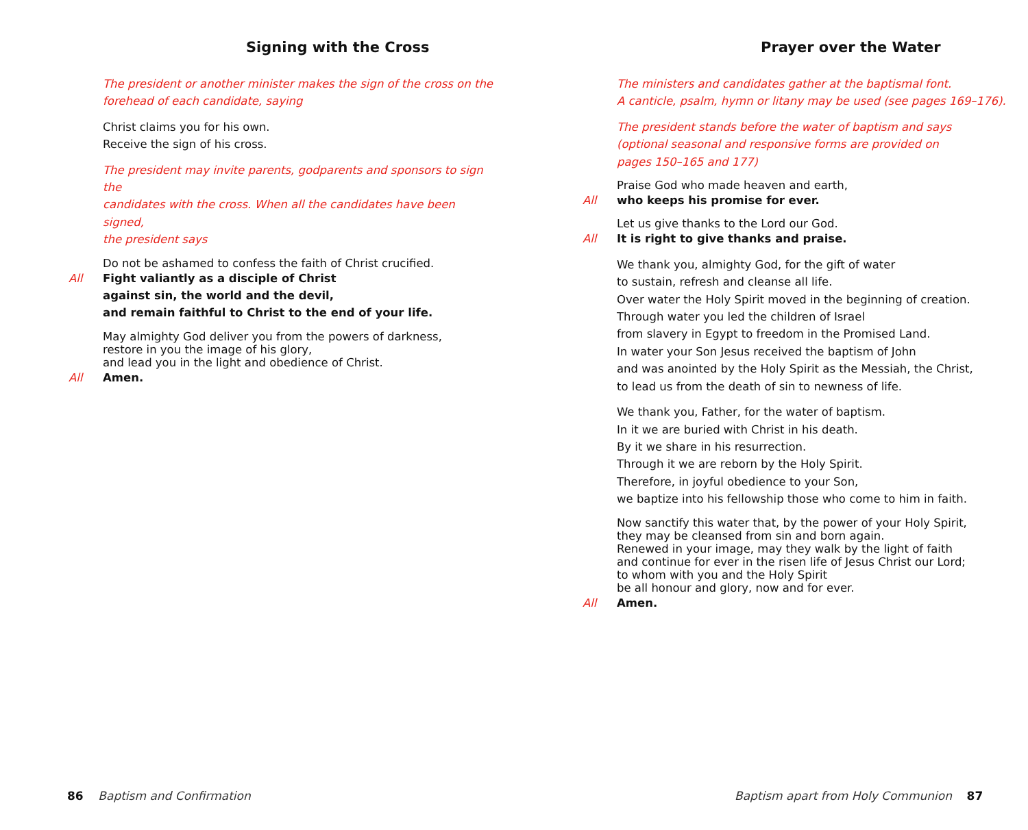Signing with the Cross
The president or another minister makes the sign of the cross on the
forehead of each candidate, saying
Christ claims you for his own.
Receive the sign of his cross.
The president may invite parents, godparents and sponsors to sign the
candidates with the cross. When all the candidates have been signed,
the president says
Do not be ashamed to confess the faith of Christ crucified.
All Fight valiantly as a disciple of Christ
against sin, the world and the devil,
and remain faithful to Christ to the end of your life.
May almighty God deliver you from the powers of darkness,
restore in you the image of his glory,
and lead you in the light and obedience of Christ.
All Amen.
86 Baptism and Confirmation
Prayer over the Water
The ministers and candidates gather at the baptismal font.
A canticle, psalm, hymn or litany may be used (see pages 169–176).
The president stands before the water of baptism and says
(optional seasonal and responsive forms are provided on
pages 150–165 and 177)
Praise God who made heaven and earth,
All who keeps his promise for ever.
Let us give thanks to the Lord our God.
All It is right to give thanks and praise.
We thank you, almighty God, for the gift of water
to sustain, refresh and cleanse all life.
Over water the Holy Spirit moved in the beginning of creation.
Through water you led the children of Israel
from slavery in Egypt to freedom in the Promised Land.
In water your Son Jesus received the baptism of John
and was anointed by the Holy Spirit as the Messiah, the Christ,
to lead us from the death of sin to newness of life.
We thank you, Father, for the water of baptism.
In it we are buried with Christ in his death.
By it we share in his resurrection.
Through it we are reborn by the Holy Spirit.
Therefore, in joyful obedience to your Son,
we baptize into his fellowship those who come to him in faith.
Now sanctify this water that, by the power of your Holy Spirit,
they may be cleansed from sin and born again.
Renewed in your image, may they walk by the light of faith
and continue for ever in the risen life of Jesus Christ our Lord;
to whom with you and the Holy Spirit
be all honour and glory, now and for ever.
All Amen.
Baptism apart from Holy Communion 87